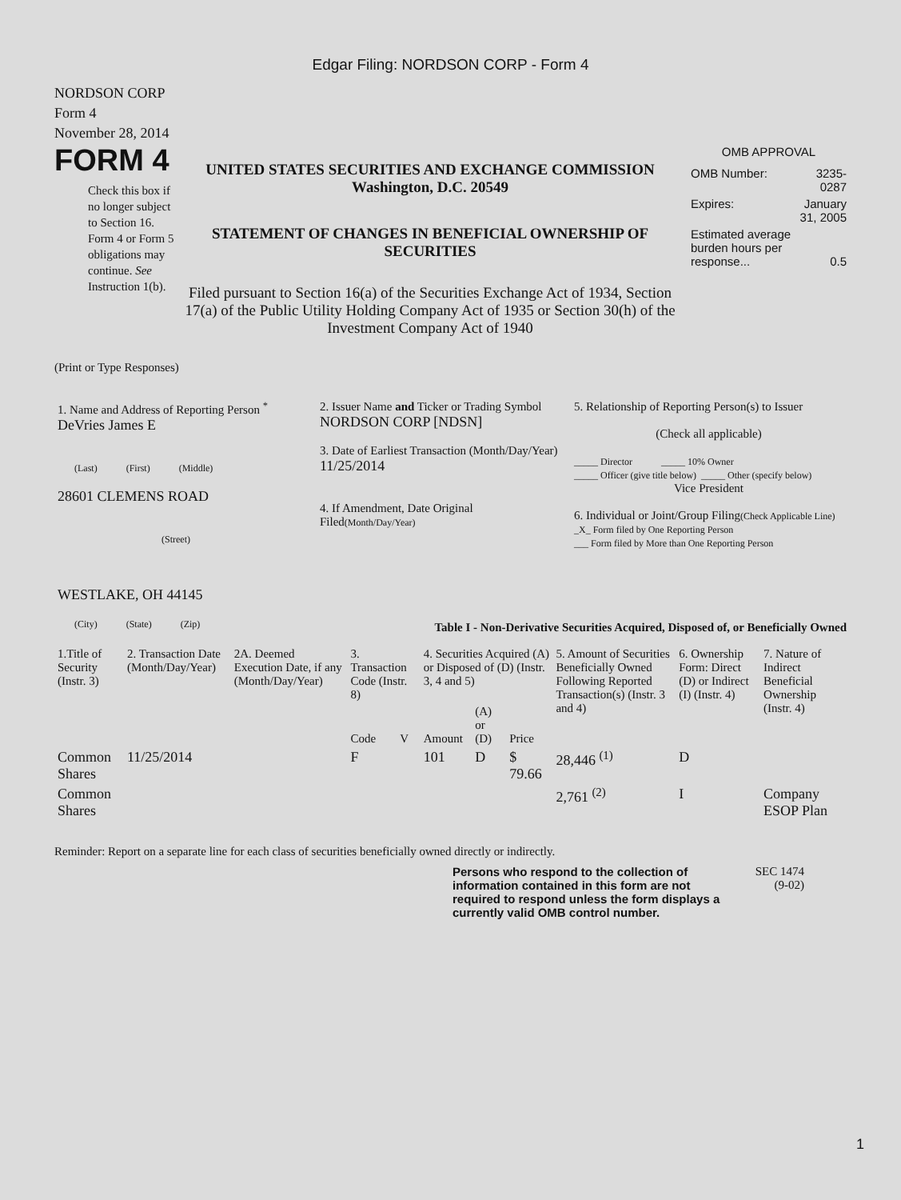Edgar Filing: NORDSON CORP - Form 4
NORDSON CORP
Form 4
November 28, 2014
FORM 4
Check this box if no longer subject to Section 16. Form 4 or Form 5 obligations may continue. See Instruction 1(b).
UNITED STATES SECURITIES AND EXCHANGE COMMISSION
Washington, D.C. 20549
STATEMENT OF CHANGES IN BENEFICIAL OWNERSHIP OF SECURITIES
Filed pursuant to Section 16(a) of the Securities Exchange Act of 1934, Section 17(a) of the Public Utility Holding Company Act of 1935 or Section 30(h) of the Investment Company Act of 1940
OMB APPROVAL
| OMB Number: | 3235-0287 |
| Expires: | January 31, 2005 |
| Estimated average burden hours per response... | 0.5 |
(Print or Type Responses)
| 1. Name and Address of Reporting Person <sup>*</sup> DeVries James E (Last) (First) (Middle) 28601 CLEMENS ROAD (Street) WESTLAKE, OH 44145 (City) (State) (Zip) | 2. Issuer Name and Ticker or Trading Symbol NORDSON CORP [NDSN] 3. Date of Earliest Transaction (Month/Day/Year) 11/25/2014 4. If Amendment, Date Original Filed (Month/Day/Year) | 5. Relationship of Reporting Person(s) to Issuer (Check all applicable) _____ Director _____ 10% Owner _____ Officer (give title below) _____ Other (specify below) Vice President 6. Individual or Joint/Group Filing (Check Applicable Line) _X_ Form filed by One Reporting Person ___ Form filed by More than One Reporting Person |
Table I - Non-Derivative Securities Acquired, Disposed of, or Beneficially Owned
| 1.Title of Security (Instr. 3) | 2. Transaction Date (Month/Day/Year) | 2A. Deemed Execution Date, if any (Month/Day/Year) | 3. Transaction Code (Instr. 8) | | 4. Securities Acquired (A) or Disposed of (D) (Instr. 3, 4 and 5) | | | 5. Amount of Securities Beneficially Owned Following Reported Transaction(s) (Instr. 3 and 4) | 6. Ownership Form: Direct (D) or Indirect (I) (Instr. 4) | 7. Nature of Indirect Beneficial Ownership (Instr. 4) |
| --- | --- | --- | --- | --- | --- | --- | --- | --- | --- | --- |
| | | | Code | V | Amount | (A) or (D) | Price | | | |
| Common Shares | 11/25/2014 | | F | | 101 | D | $ 79.66 | 28,446 <sup>(1)</sup> | D | |
| Common Shares | | | | | | | | 2,761 <sup>(2)</sup> | I | Company ESOP Plan |
Reminder: Report on a separate line for each class of securities beneficially owned directly or indirectly.
Persons who respond to the collection of information contained in this form are not required to respond unless the form displays a currently valid OMB control number.
SEC 1474
(9-02)
1